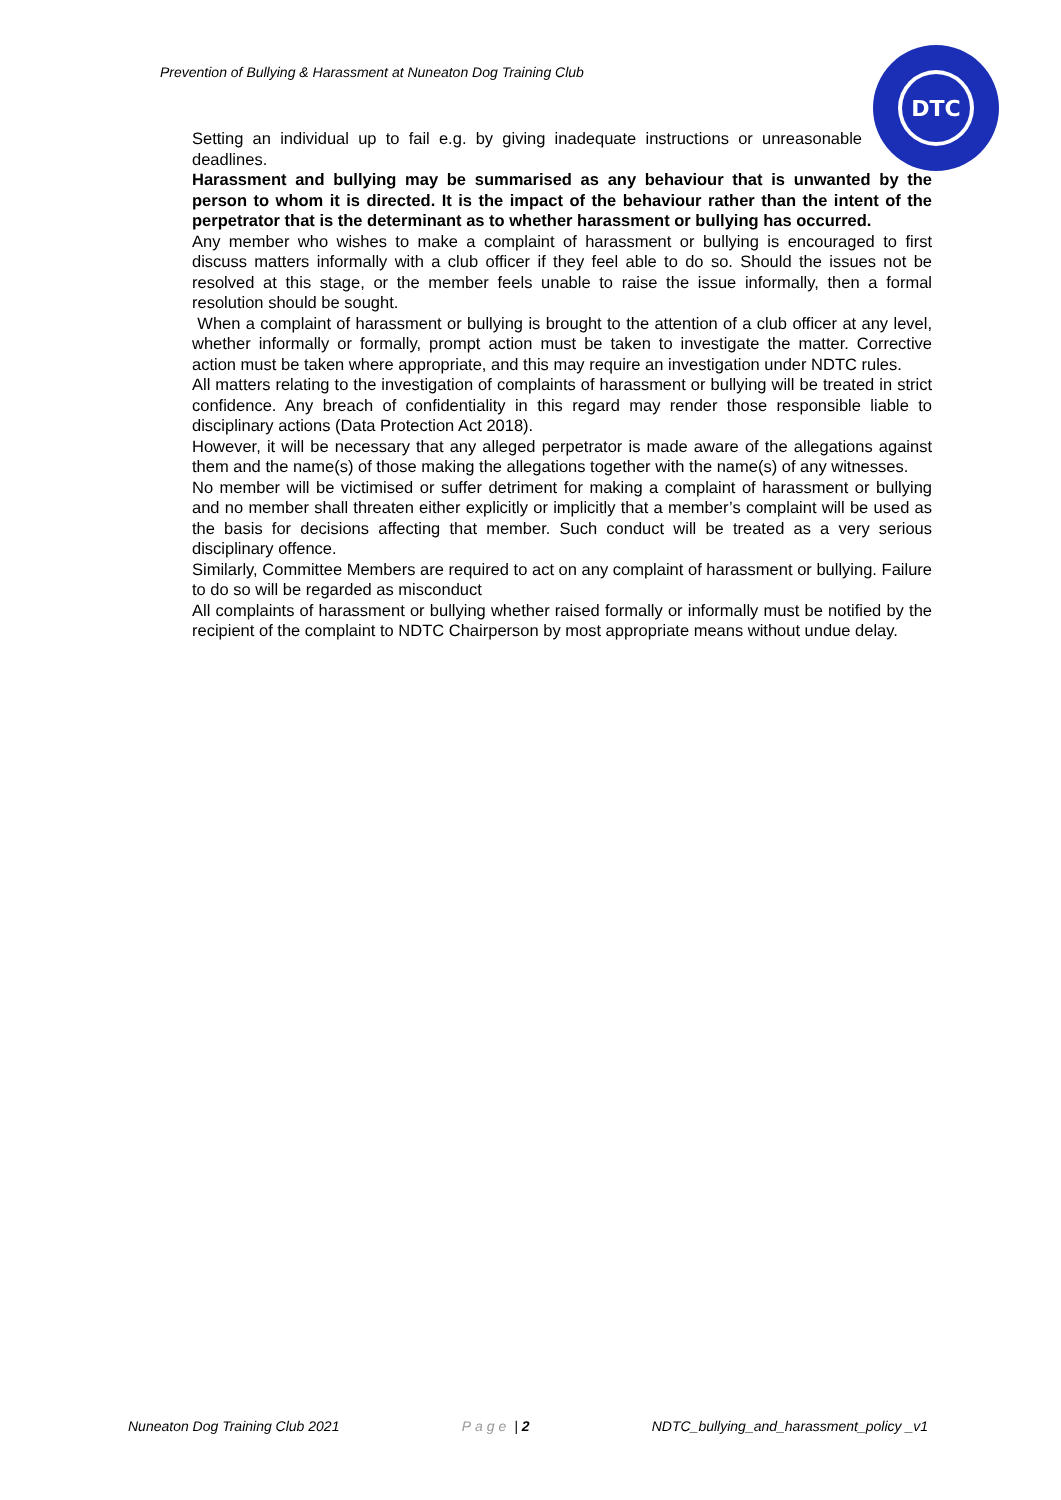Prevention of Bullying & Harassment at Nuneaton Dog Training Club
DTC
Setting an individual up to fail e.g. by giving inadequate instructions or unreasonable deadlines.
Harassment and bullying may be summarised as any behaviour that is unwanted by the person to whom it is directed. It is the impact of the behaviour rather than the intent of the perpetrator that is the determinant as to whether harassment or bullying has occurred.
Any member who wishes to make a complaint of harassment or bullying is encouraged to first discuss matters informally with a club officer if they feel able to do so. Should the issues not be resolved at this stage, or the member feels unable to raise the issue informally, then a formal resolution should be sought.
When a complaint of harassment or bullying is brought to the attention of a club officer at any level, whether informally or formally, prompt action must be taken to investigate the matter. Corrective action must be taken where appropriate, and this may require an investigation under NDTC rules.
All matters relating to the investigation of complaints of harassment or bullying will be treated in strict confidence. Any breach of confidentiality in this regard may render those responsible liable to disciplinary actions (Data Protection Act 2018).
However, it will be necessary that any alleged perpetrator is made aware of the allegations against them and the name(s) of those making the allegations together with the name(s) of any witnesses.
No member will be victimised or suffer detriment for making a complaint of harassment or bullying and no member shall threaten either explicitly or implicitly that a member’s complaint will be used as the basis for decisions affecting that member. Such conduct will be treated as a very serious disciplinary offence.
Similarly, Committee Members are required to act on any complaint of harassment or bullying. Failure to do so will be regarded as misconduct
All complaints of harassment or bullying whether raised formally or informally must be notified by the recipient of the complaint to NDTC Chairperson by most appropriate means without undue delay.
Nuneaton Dog Training Club 2021 Page | 2 NDTC_bullying_and_harassment_policy _v1